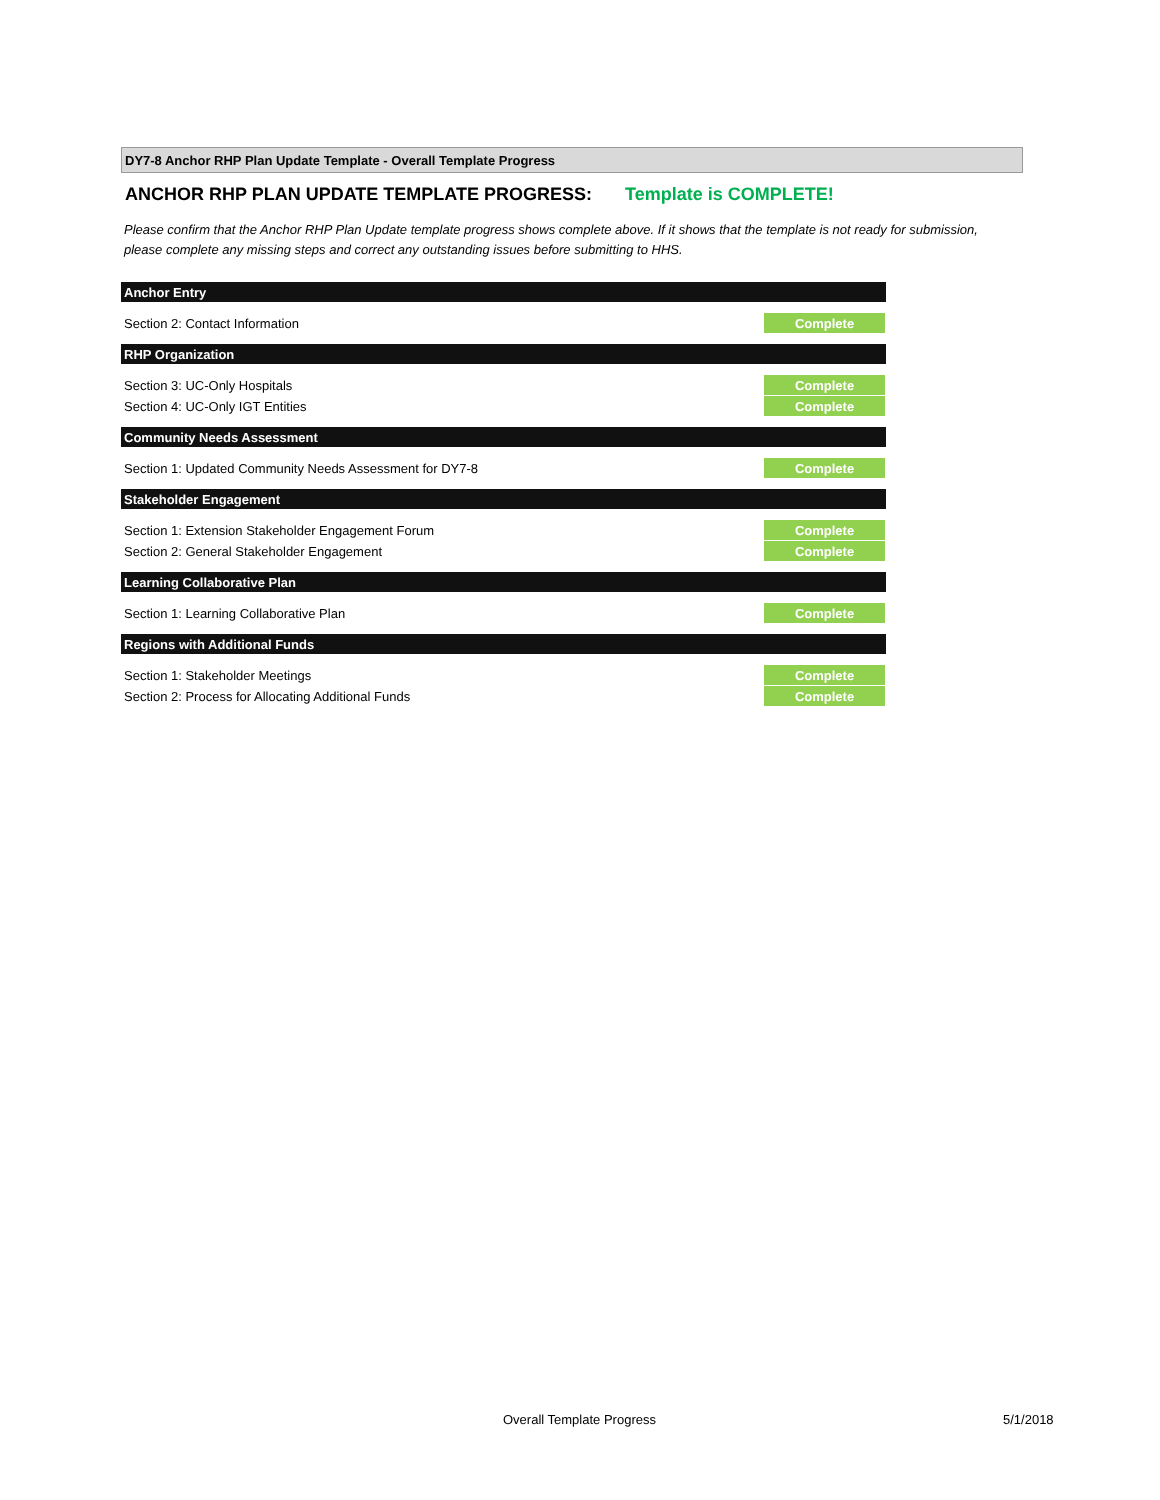DY7-8 Anchor RHP Plan Update Template - Overall Template Progress
ANCHOR RHP PLAN UPDATE TEMPLATE PROGRESS: Template is COMPLETE!
Please confirm that the Anchor RHP Plan Update template progress shows complete above. If it shows that the template is not ready for submission, please complete any missing steps and correct any outstanding issues before submitting to HHS.
| Anchor Entry | |
| --- | --- |
| Section 2: Contact Information | Complete |
| RHP Organization | |
| Section 3: UC-Only Hospitals | Complete |
| Section 4: UC-Only IGT Entities | Complete |
| Community Needs Assessment | |
| Section 1: Updated Community Needs Assessment for DY7-8 | Complete |
| Stakeholder Engagement | |
| Section 1: Extension Stakeholder Engagement Forum | Complete |
| Section 2: General Stakeholder Engagement | Complete |
| Learning Collaborative Plan | |
| Section 1: Learning Collaborative Plan | Complete |
| Regions with Additional Funds | |
| Section 1: Stakeholder Meetings | Complete |
| Section 2: Process for Allocating Additional Funds | Complete |
Overall Template Progress 5/1/2018